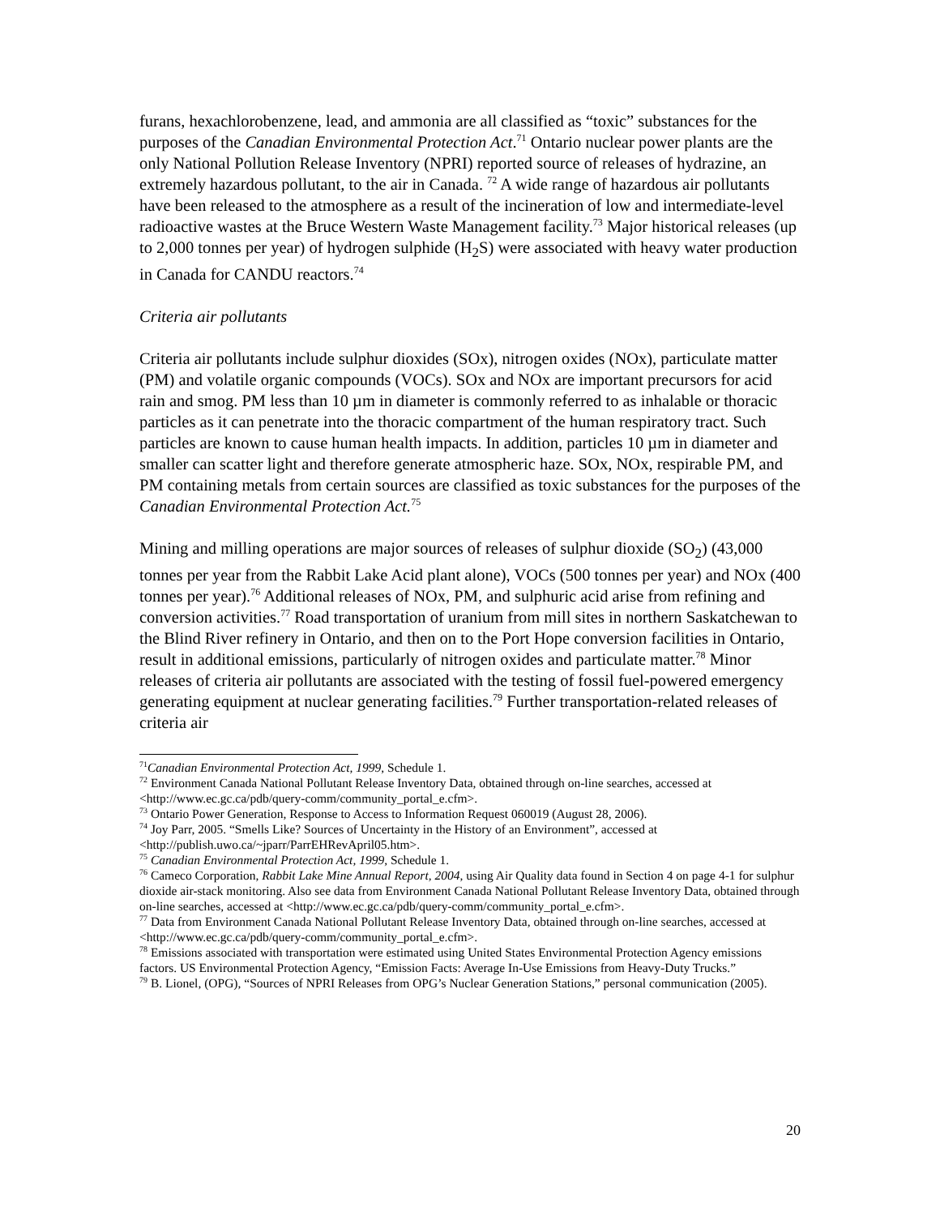furans, hexachlorobenzene, lead, and ammonia are all classified as “toxic” substances for the purposes of the Canadian Environmental Protection Act.<sup>71</sup> Ontario nuclear power plants are the only National Pollution Release Inventory (NPRI) reported source of releases of hydrazine, an extremely hazardous pollutant, to the air in Canada. <sup>72</sup> A wide range of hazardous air pollutants have been released to the atmosphere as a result of the incineration of low and intermediate-level radioactive wastes at the Bruce Western Waste Management facility.<sup>73</sup> Major historical releases (up to 2,000 tonnes per year) of hydrogen sulphide (H<sub>2</sub>S) were associated with heavy water production in Canada for CANDU reactors.<sup>74</sup>
Criteria air pollutants
Criteria air pollutants include sulphur dioxides (SOx), nitrogen oxides (NOx), particulate matter (PM) and volatile organic compounds (VOCs). SOx and NOx are important precursors for acid rain and smog. PM less than 10 µm in diameter is commonly referred to as inhalable or thoracic particles as it can penetrate into the thoracic compartment of the human respiratory tract. Such particles are known to cause human health impacts. In addition, particles 10 µm in diameter and smaller can scatter light and therefore generate atmospheric haze. SOx, NOx, respirable PM, and PM containing metals from certain sources are classified as toxic substances for the purposes of the Canadian Environmental Protection Act.<sup>75</sup>
Mining and milling operations are major sources of releases of sulphur dioxide (SO<sub>2</sub>) (43,000 tonnes per year from the Rabbit Lake Acid plant alone), VOCs (500 tonnes per year) and NOx (400 tonnes per year).<sup>76</sup> Additional releases of NOx, PM, and sulphuric acid arise from refining and conversion activities.<sup>77</sup> Road transportation of uranium from mill sites in northern Saskatchewan to the Blind River refinery in Ontario, and then on to the Port Hope conversion facilities in Ontario, result in additional emissions, particularly of nitrogen oxides and particulate matter.<sup>78</sup> Minor releases of criteria air pollutants are associated with the testing of fossil fuel-powered emergency generating equipment at nuclear generating facilities.<sup>79</sup> Further transportation-related releases of criteria air
<sup>71</sup> Canadian Environmental Protection Act, 1999, Schedule 1.
<sup>72</sup> Environment Canada National Pollutant Release Inventory Data, obtained through on-line searches, accessed at <http://www.ec.gc.ca/pdb/query-comm/community_portal_e.cfm>.
<sup>73</sup> Ontario Power Generation, Response to Access to Information Request 060019 (August 28, 2006).
<sup>74</sup> Joy Parr, 2005. “Smells Like? Sources of Uncertainty in the History of an Environment”, accessed at <http://publish.uwo.ca/~jparr/ParrEHRevApril05.htm>.
<sup>75</sup> Canadian Environmental Protection Act, 1999, Schedule 1.
<sup>76</sup> Cameco Corporation, Rabbit Lake Mine Annual Report, 2004, using Air Quality data found in Section 4 on page 4-1 for sulphur dioxide air-stack monitoring. Also see data from Environment Canada National Pollutant Release Inventory Data, obtained through on-line searches, accessed at <http://www.ec.gc.ca/pdb/query-comm/community_portal_e.cfm>.
<sup>77</sup> Data from Environment Canada National Pollutant Release Inventory Data, obtained through on-line searches, accessed at <http://www.ec.gc.ca/pdb/query-comm/community_portal_e.cfm>.
<sup>78</sup> Emissions associated with transportation were estimated using United States Environmental Protection Agency emissions factors. US Environmental Protection Agency, “Emission Facts: Average In-Use Emissions from Heavy-Duty Trucks.”
<sup>79</sup> B. Lionel, (OPG), “Sources of NPRI Releases from OPG’s Nuclear Generation Stations,” personal communication (2005).
20